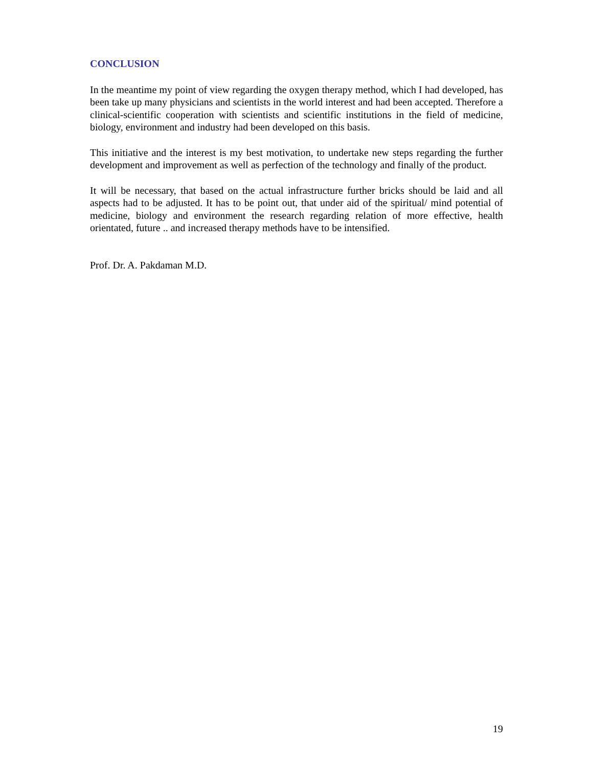CONCLUSION
In the meantime my point of view regarding the oxygen therapy method, which I had developed, has been take up many physicians and scientists in the world interest and had been accepted. Therefore a clinical-scientific cooperation with scientists and scientific institutions in the field of medicine, biology, environment and industry had been developed on this basis.
This initiative and the interest is my best motivation, to undertake new steps regarding the further development and improvement as well as perfection of the technology and finally of the product.
It will be necessary, that based on the actual infrastructure further bricks should be laid and all aspects had to be adjusted. It has to be point out, that under aid of the spiritual/ mind potential of medicine, biology and environment the research regarding relation of more effective, health orientated, future .. and increased therapy methods have to be intensified.
Prof. Dr. A. Pakdaman M.D.
19